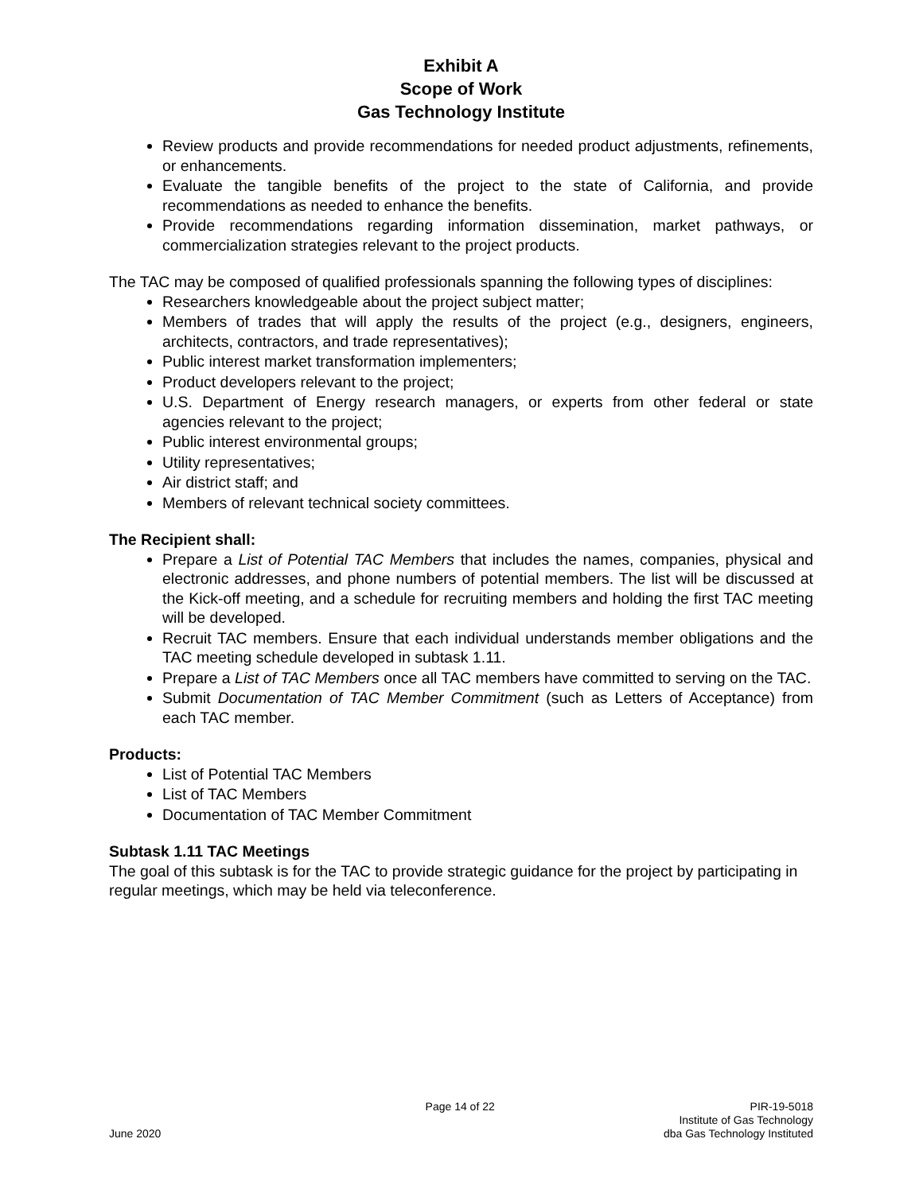Exhibit A
Scope of Work
Gas Technology Institute
Review products and provide recommendations for needed product adjustments, refinements, or enhancements.
Evaluate the tangible benefits of the project to the state of California, and provide recommendations as needed to enhance the benefits.
Provide recommendations regarding information dissemination, market pathways, or commercialization strategies relevant to the project products.
The TAC may be composed of qualified professionals spanning the following types of disciplines:
Researchers knowledgeable about the project subject matter;
Members of trades that will apply the results of the project (e.g., designers, engineers, architects, contractors, and trade representatives);
Public interest market transformation implementers;
Product developers relevant to the project;
U.S. Department of Energy research managers, or experts from other federal or state agencies relevant to the project;
Public interest environmental groups;
Utility representatives;
Air district staff; and
Members of relevant technical society committees.
The Recipient shall:
Prepare a List of Potential TAC Members that includes the names, companies, physical and electronic addresses, and phone numbers of potential members. The list will be discussed at the Kick-off meeting, and a schedule for recruiting members and holding the first TAC meeting will be developed.
Recruit TAC members. Ensure that each individual understands member obligations and the TAC meeting schedule developed in subtask 1.11.
Prepare a List of TAC Members once all TAC members have committed to serving on the TAC.
Submit Documentation of TAC Member Commitment (such as Letters of Acceptance) from each TAC member.
Products:
List of Potential TAC Members
List of TAC Members
Documentation of TAC Member Commitment
Subtask 1.11 TAC Meetings
The goal of this subtask is for the TAC to provide strategic guidance for the project by participating in regular meetings, which may be held via teleconference.
June 2020
Page 14 of 22
PIR-19-5018
Institute of Gas Technology
dba Gas Technology Instituted